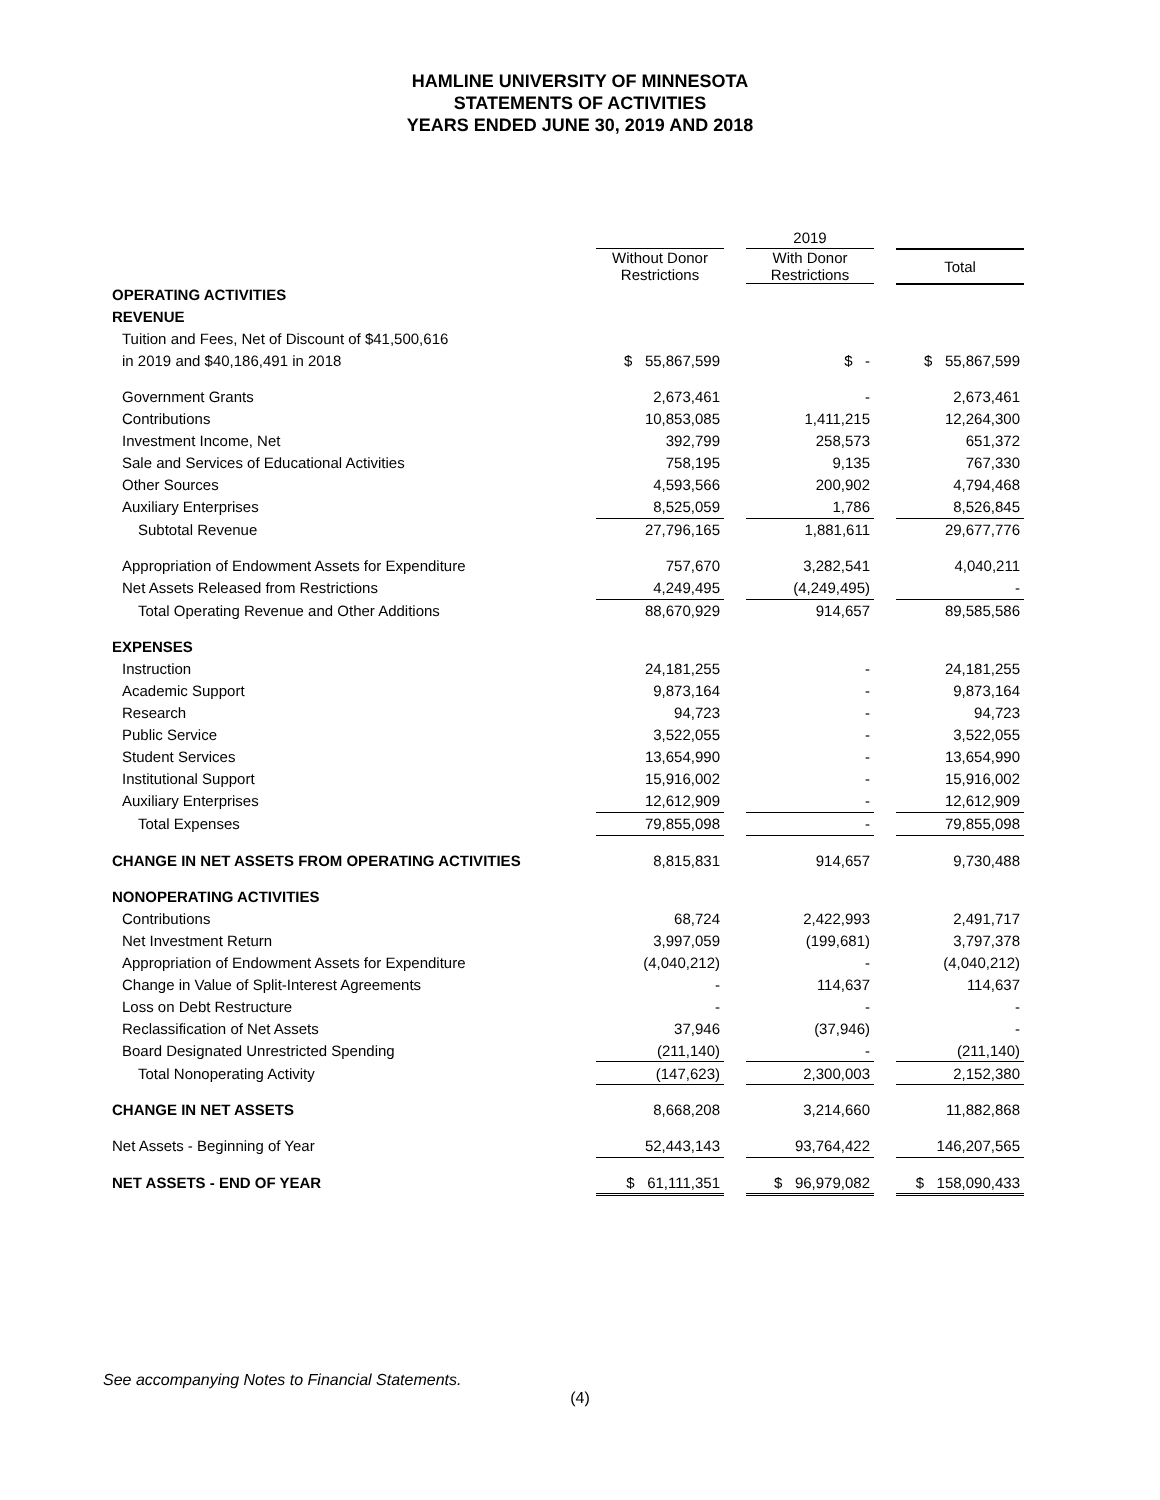HAMLINE UNIVERSITY OF MINNESOTA
STATEMENTS OF ACTIVITIES
YEARS ENDED JUNE 30, 2019 AND 2018
| | | 2019 | | | |
| --- | --- | --- | --- | --- | --- |
| | Without Donor Restrictions | | With Donor Restrictions | | Total |
| OPERATING ACTIVITIES | | | | | |
| REVENUE | | | | | |
| Tuition and Fees, Net of Discount of $41,500,616 | | | | | |
| in 2019 and $40,186,491 in 2018 | $ 55,867,599 | | $ - | | $ 55,867,599 |
| Government Grants | 2,673,461 | | - | | 2,673,461 |
| Contributions | 10,853,085 | | 1,411,215 | | 12,264,300 |
| Investment Income, Net | 392,799 | | 258,573 | | 651,372 |
| Sale and Services of Educational Activities | 758,195 | | 9,135 | | 767,330 |
| Other Sources | 4,593,566 | | 200,902 | | 4,794,468 |
| Auxiliary Enterprises | 8,525,059 | | 1,786 | | 8,526,845 |
| Subtotal Revenue | 27,796,165 | | 1,881,611 | | 29,677,776 |
| Appropriation of Endowment Assets for Expenditure | 757,670 | | 3,282,541 | | 4,040,211 |
| Net Assets Released from Restrictions | 4,249,495 | | (4,249,495) | | - |
| Total Operating Revenue and Other Additions | 88,670,929 | | 914,657 | | 89,585,586 |
| EXPENSES | | | | | |
| Instruction | 24,181,255 | | - | | 24,181,255 |
| Academic Support | 9,873,164 | | - | | 9,873,164 |
| Research | 94,723 | | - | | 94,723 |
| Public Service | 3,522,055 | | - | | 3,522,055 |
| Student Services | 13,654,990 | | - | | 13,654,990 |
| Institutional Support | 15,916,002 | | - | | 15,916,002 |
| Auxiliary Enterprises | 12,612,909 | | - | | 12,612,909 |
| Total Expenses | 79,855,098 | | - | | 79,855,098 |
| CHANGE IN NET ASSETS FROM OPERATING ACTIVITIES | 8,815,831 | | 914,657 | | 9,730,488 |
| NONOPERATING ACTIVITIES | | | | | |
| Contributions | 68,724 | | 2,422,993 | | 2,491,717 |
| Net Investment Return | 3,997,059 | | (199,681) | | 3,797,378 |
| Appropriation of Endowment Assets for Expenditure | (4,040,212) | | - | | (4,040,212) |
| Change in Value of Split-Interest Agreements | - | | 114,637 | | 114,637 |
| Loss on Debt Restructure | - | | - | | - |
| Reclassification of Net Assets | 37,946 | | (37,946) | | - |
| Board Designated Unrestricted Spending | (211,140) | | - | | (211,140) |
| Total Nonoperating Activity | (147,623) | | 2,300,003 | | 2,152,380 |
| CHANGE IN NET ASSETS | 8,668,208 | | 3,214,660 | | 11,882,868 |
| Net Assets - Beginning of Year | 52,443,143 | | 93,764,422 | | 146,207,565 |
| NET ASSETS - END OF YEAR | $ 61,111,351 | | $ 96,979,082 | | $ 158,090,433 |
See accompanying Notes to Financial Statements.
(4)